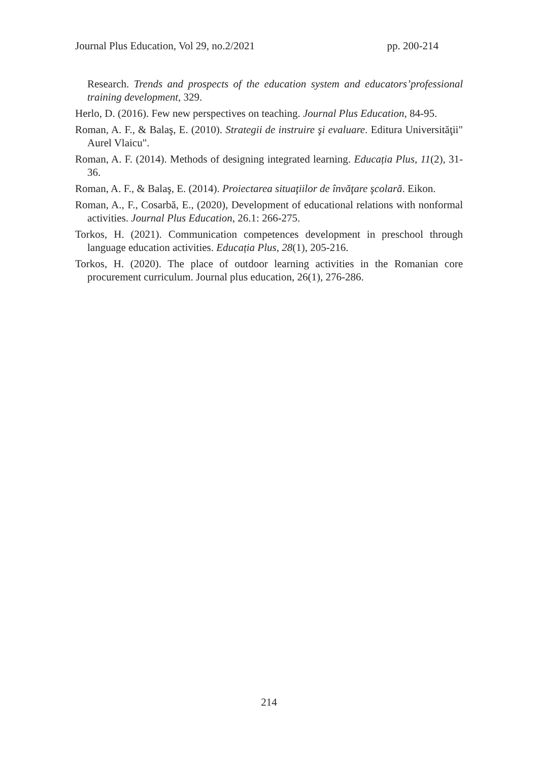Journal Plus Education, Vol 29, no.2/2021 pp. 200-214
Research. Trends and prospects of the education system and educators’professional training development, 329.
Herlo, D. (2016). Few new perspectives on teaching. Journal Plus Education, 84-95.
Roman, A. F., & Balaş, E. (2010). Strategii de instruire şi evaluare. Editura Universităţii" Aurel Vlaicu".
Roman, A. F. (2014). Methods of designing integrated learning. Educația Plus, 11(2), 31-36.
Roman, A. F., & Balaş, E. (2014). Proiectarea situaţiilor de învăţare şcolară. Eikon.
Roman, A., F., Cosarbă, E., (2020), Development of educational relations with nonformal activities. Journal Plus Education, 26.1: 266-275.
Torkos, H. (2021). Communication competences development in preschool through language education activities. Educația Plus, 28(1), 205-216.
Torkos, H. (2020). The place of outdoor learning activities in the Romanian core procurement curriculum. Journal plus education, 26(1), 276-286.
214